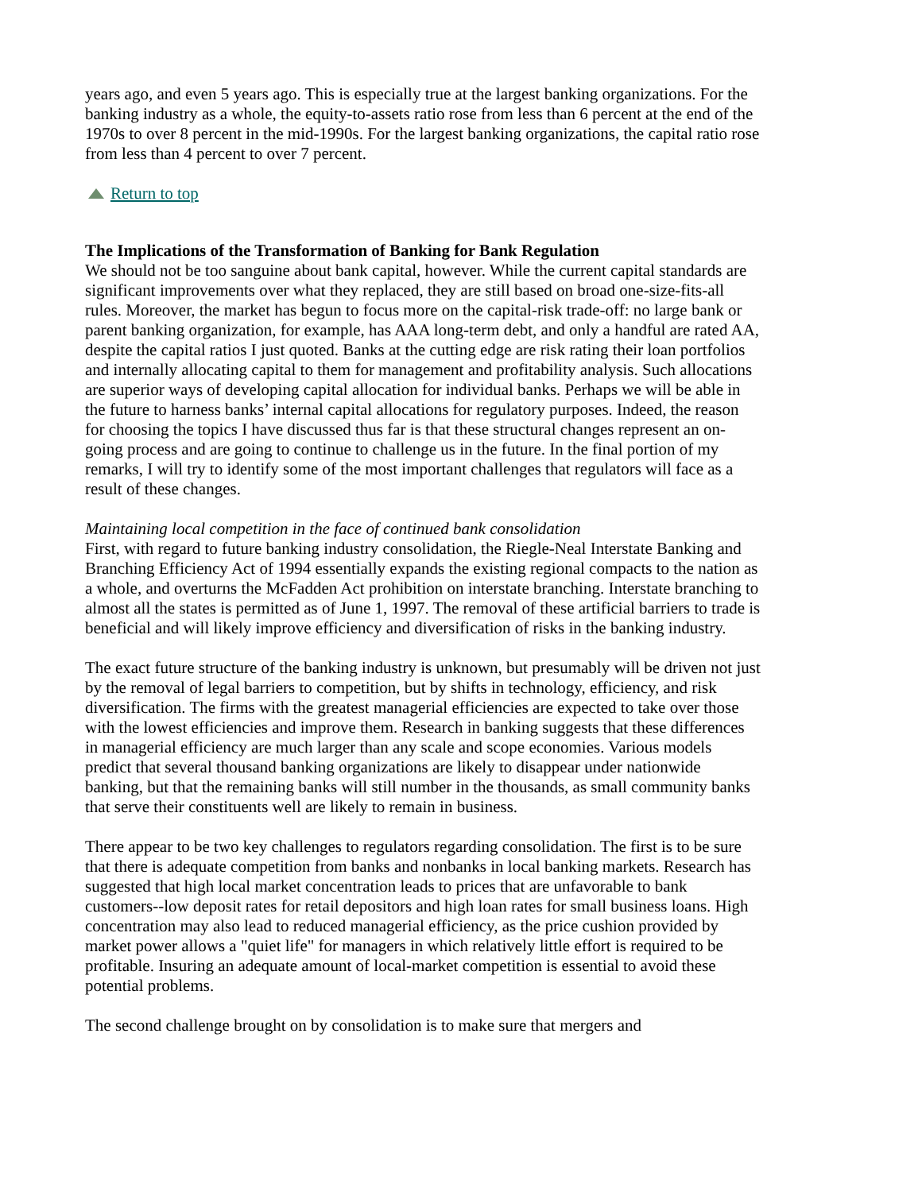years ago, and even 5 years ago. This is especially true at the largest banking organizations. For the banking industry as a whole, the equity-to-assets ratio rose from less than 6 percent at the end of the 1970s to over 8 percent in the mid-1990s. For the largest banking organizations, the capital ratio rose from less than 4 percent to over 7 percent.
Return to top
The Implications of the Transformation of Banking for Bank Regulation
We should not be too sanguine about bank capital, however. While the current capital standards are significant improvements over what they replaced, they are still based on broad one-size-fits-all rules. Moreover, the market has begun to focus more on the capital-risk trade-off: no large bank or parent banking organization, for example, has AAA long-term debt, and only a handful are rated AA, despite the capital ratios I just quoted. Banks at the cutting edge are risk rating their loan portfolios and internally allocating capital to them for management and profitability analysis. Such allocations are superior ways of developing capital allocation for individual banks. Perhaps we will be able in the future to harness banks’ internal capital allocations for regulatory purposes. Indeed, the reason for choosing the topics I have discussed thus far is that these structural changes represent an on-going process and are going to continue to challenge us in the future. In the final portion of my remarks, I will try to identify some of the most important challenges that regulators will face as a result of these changes.
Maintaining local competition in the face of continued bank consolidation
First, with regard to future banking industry consolidation, the Riegle-Neal Interstate Banking and Branching Efficiency Act of 1994 essentially expands the existing regional compacts to the nation as a whole, and overturns the McFadden Act prohibition on interstate branching. Interstate branching to almost all the states is permitted as of June 1, 1997. The removal of these artificial barriers to trade is beneficial and will likely improve efficiency and diversification of risks in the banking industry.
The exact future structure of the banking industry is unknown, but presumably will be driven not just by the removal of legal barriers to competition, but by shifts in technology, efficiency, and risk diversification. The firms with the greatest managerial efficiencies are expected to take over those with the lowest efficiencies and improve them. Research in banking suggests that these differences in managerial efficiency are much larger than any scale and scope economies. Various models predict that several thousand banking organizations are likely to disappear under nationwide banking, but that the remaining banks will still number in the thousands, as small community banks that serve their constituents well are likely to remain in business.
There appear to be two key challenges to regulators regarding consolidation. The first is to be sure that there is adequate competition from banks and nonbanks in local banking markets. Research has suggested that high local market concentration leads to prices that are unfavorable to bank customers--low deposit rates for retail depositors and high loan rates for small business loans. High concentration may also lead to reduced managerial efficiency, as the price cushion provided by market power allows a "quiet life" for managers in which relatively little effort is required to be profitable. Insuring an adequate amount of local-market competition is essential to avoid these potential problems.
The second challenge brought on by consolidation is to make sure that mergers and